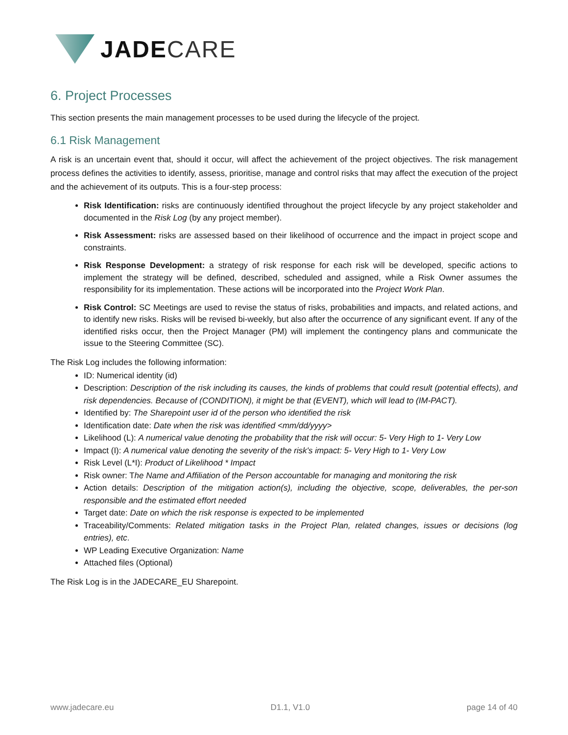JADE CARE
6. Project Processes
This section presents the main management processes to be used during the lifecycle of the project.
6.1 Risk Management
A risk is an uncertain event that, should it occur, will affect the achievement of the project objectives. The risk management process defines the activities to identify, assess, prioritise, manage and control risks that may affect the execution of the project and the achievement of its outputs. This is a four-step process:
Risk Identification: risks are continuously identified throughout the project lifecycle by any project stakeholder and documented in the Risk Log (by any project member).
Risk Assessment: risks are assessed based on their likelihood of occurrence and the impact in project scope and constraints.
Risk Response Development: a strategy of risk response for each risk will be developed, specific actions to implement the strategy will be defined, described, scheduled and assigned, while a Risk Owner assumes the responsibility for its implementation. These actions will be incorporated into the Project Work Plan.
Risk Control: SC Meetings are used to revise the status of risks, probabilities and impacts, and related actions, and to identify new risks. Risks will be revised bi-weekly, but also after the occurrence of any significant event. If any of the identified risks occur, then the Project Manager (PM) will implement the contingency plans and communicate the issue to the Steering Committee (SC).
The Risk Log includes the following information:
ID: Numerical identity (id)
Description: Description of the risk including its causes, the kinds of problems that could result (potential effects), and risk dependencies. Because of (CONDITION), it might be that (EVENT), which will lead to (IM-PACT).
Identified by: The Sharepoint user id of the person who identified the risk
Identification date: Date when the risk was identified <mm/dd/yyyy>
Likelihood (L): A numerical value denoting the probability that the risk will occur: 5- Very High to 1- Very Low
Impact (I): A numerical value denoting the severity of the risk's impact: 5- Very High to 1- Very Low
Risk Level (L*I): Product of Likelihood * Impact
Risk owner: The Name and Affiliation of the Person accountable for managing and monitoring the risk
Action details: Description of the mitigation action(s), including the objective, scope, deliverables, the per-son responsible and the estimated effort needed
Target date: Date on which the risk response is expected to be implemented
Traceability/Comments: Related mitigation tasks in the Project Plan, related changes, issues or decisions (log entries), etc.
WP Leading Executive Organization: Name
Attached files (Optional)
The Risk Log is in the JADECARE_EU Sharepoint.
www.jadecare.eu D1.1, V1.0 page 14 of 40